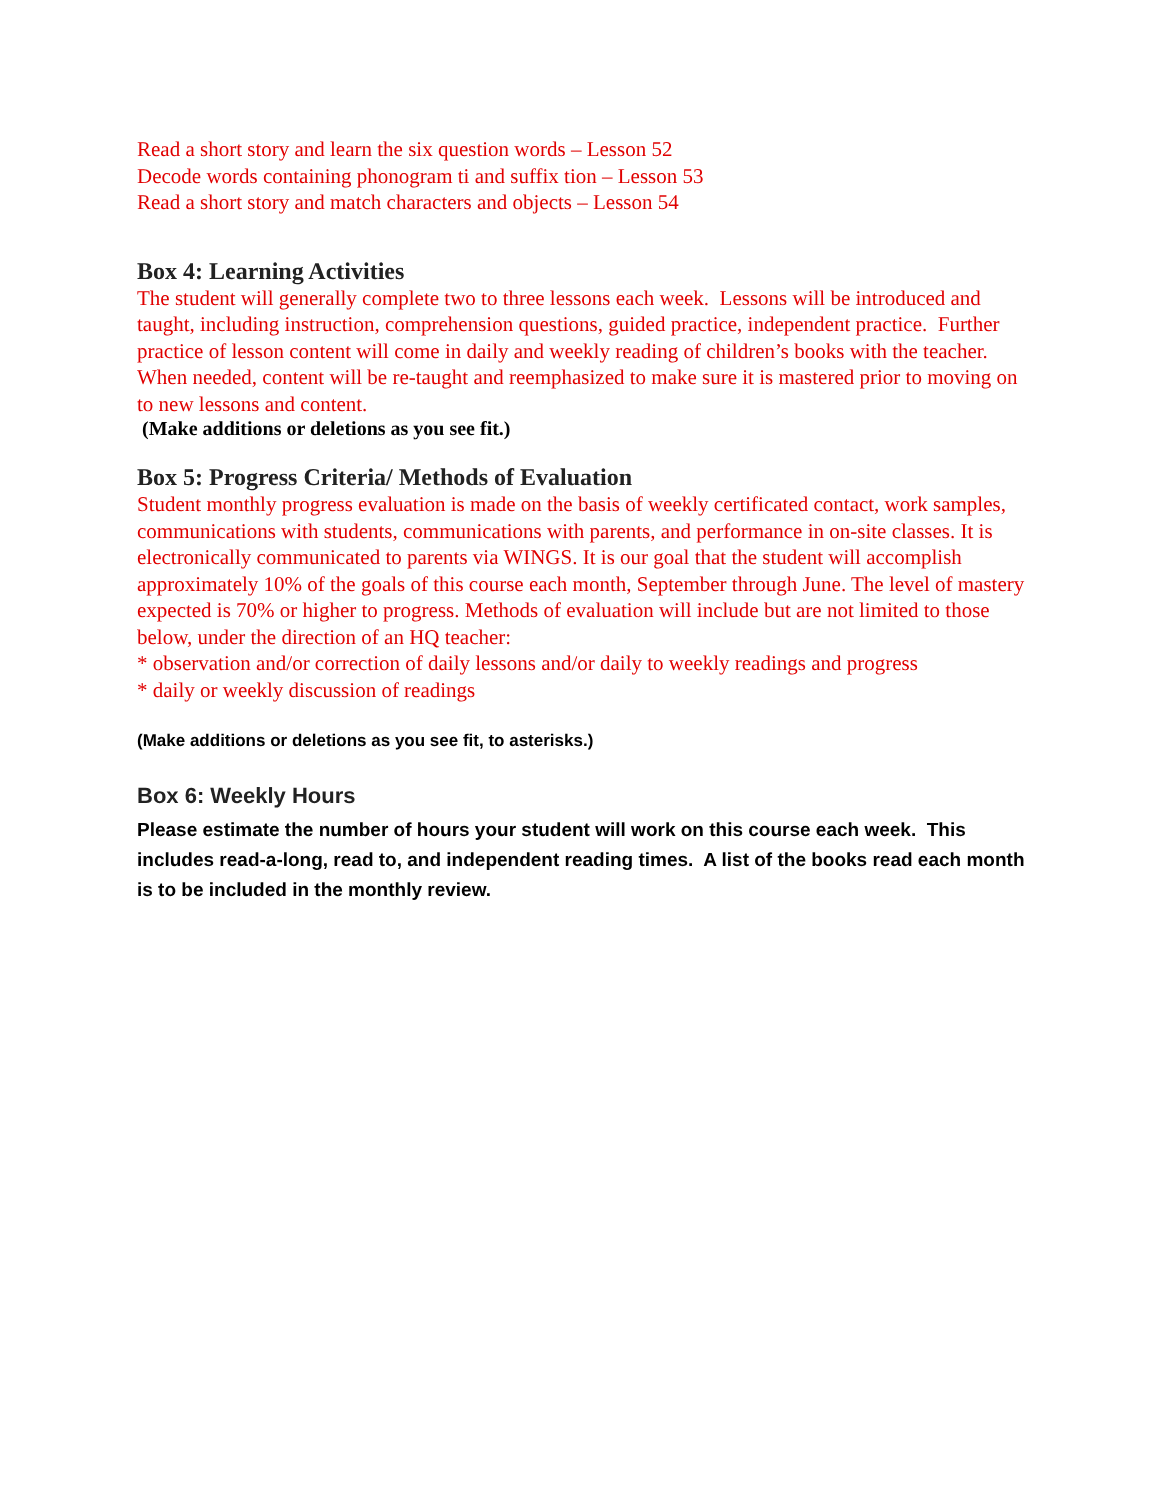Read a short story and learn the six question words – Lesson 52
Decode words containing phonogram ti and suffix tion – Lesson 53
Read a short story and match characters and objects – Lesson 54
Box 4: Learning Activities
The student will generally complete two to three lessons each week. Lessons will be introduced and taught, including instruction, comprehension questions, guided practice, independent practice. Further practice of lesson content will come in daily and weekly reading of children’s books with the teacher. When needed, content will be re-taught and reemphasized to make sure it is mastered prior to moving on to new lessons and content.
(Make additions or deletions as you see fit.)
Box 5: Progress Criteria/ Methods of Evaluation
Student monthly progress evaluation is made on the basis of weekly certificated contact, work samples, communications with students, communications with parents, and performance in on-site classes. It is electronically communicated to parents via WINGS. It is our goal that the student will accomplish approximately 10% of the goals of this course each month, September through June. The level of mastery expected is 70% or higher to progress. Methods of evaluation will include but are not limited to those below, under the direction of an HQ teacher:
* observation and/or correction of daily lessons and/or daily to weekly readings and progress
* daily or weekly discussion of readings
(Make additions or deletions as you see fit, to asterisks.)
Box 6: Weekly Hours
Please estimate the number of hours your student will work on this course each week. This includes read-a-long, read to, and independent reading times. A list of the books read each month is to be included in the monthly review.